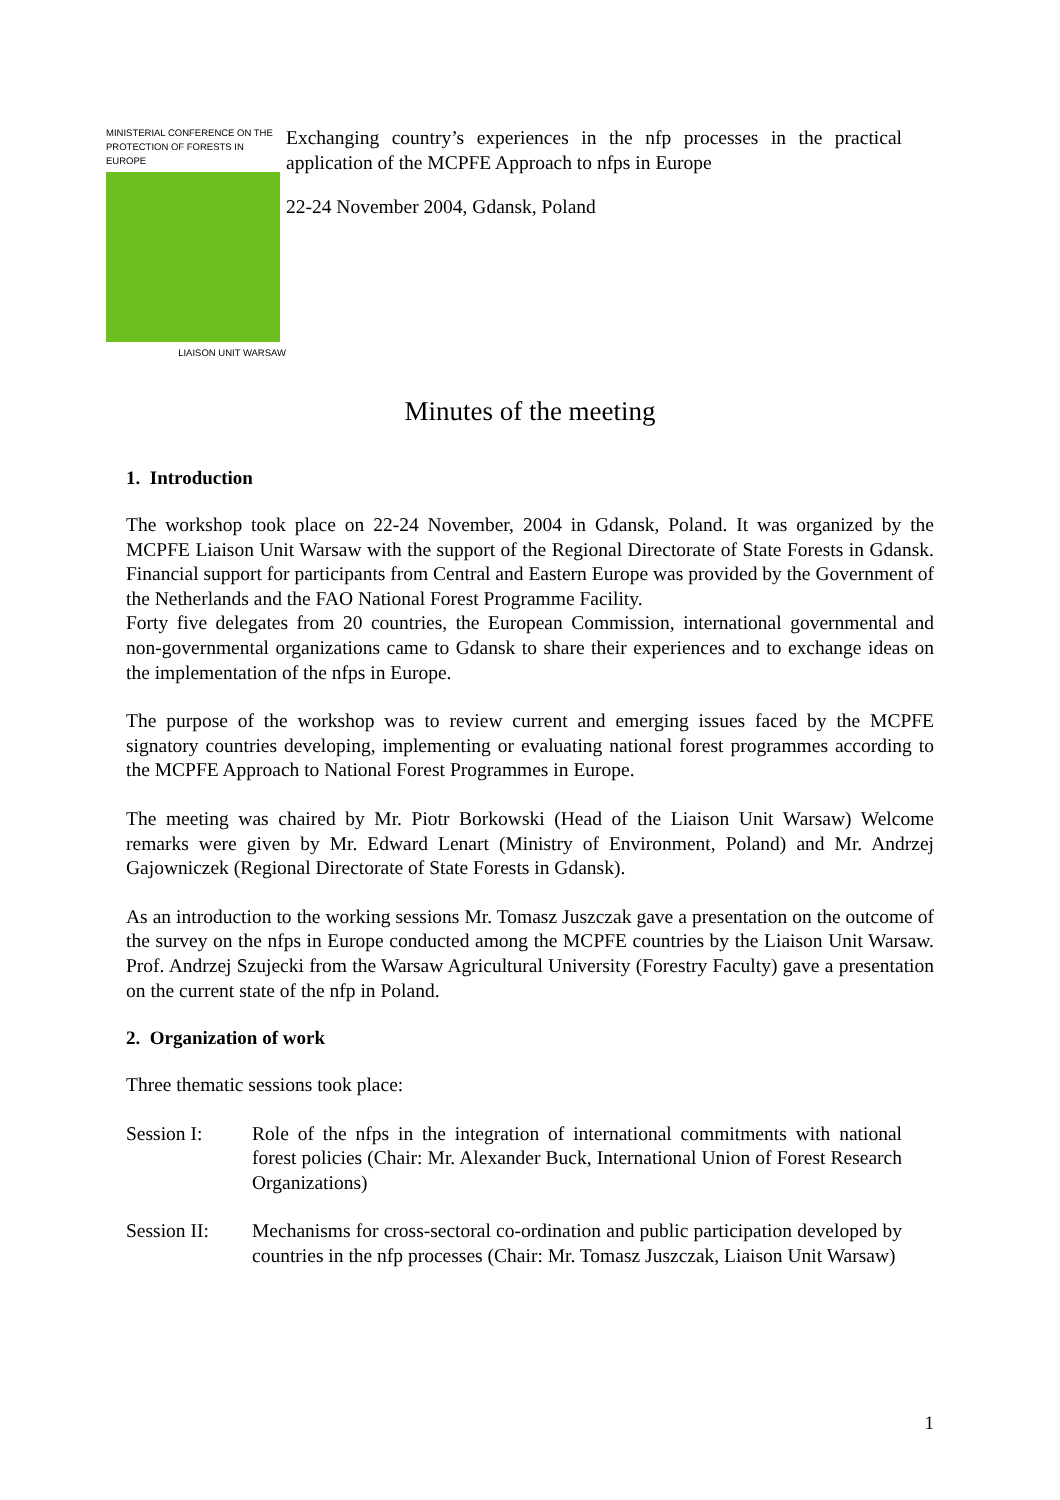MINISTERIAL CONFERENCE ON THE PROTECTION OF FORESTS IN EUROPE
LIAISON UNIT WARSAW
Exchanging country’s experiences in the nfp processes in the practical application of the MCPFE Approach to nfps in Europe
22-24 November 2004, Gdansk, Poland
Minutes of the meeting
1. Introduction
The workshop took place on 22-24 November, 2004 in Gdansk, Poland. It was organized by the MCPFE Liaison Unit Warsaw with the support of the Regional Directorate of State Forests in Gdansk. Financial support for participants from Central and Eastern Europe was provided by the Government of the Netherlands and the FAO National Forest Programme Facility.
Forty five delegates from 20 countries, the European Commission, international governmental and non-governmental organizations came to Gdansk to share their experiences and to exchange ideas on the implementation of the nfps in Europe.
The purpose of the workshop was to review current and emerging issues faced by the MCPFE signatory countries developing, implementing or evaluating national forest programmes according to the MCPFE Approach to National Forest Programmes in Europe.
The meeting was chaired by Mr. Piotr Borkowski (Head of the Liaison Unit Warsaw) Welcome remarks were given by Mr. Edward Lenart (Ministry of Environment, Poland) and Mr. Andrzej Gajowniczek (Regional Directorate of State Forests in Gdansk).
As an introduction to the working sessions Mr. Tomasz Juszczak gave a presentation on the outcome of the survey on the nfps in Europe conducted among the MCPFE countries by the Liaison Unit Warsaw. Prof. Andrzej Szujecki from the Warsaw Agricultural University (Forestry Faculty) gave a presentation on the current state of the nfp in Poland.
2. Organization of work
Three thematic sessions took place:
Session I: Role of the nfps in the integration of international commitments with national forest policies (Chair: Mr. Alexander Buck, International Union of Forest Research Organizations)
Session II:
Mechanisms for cross-sectoral co-ordination and public participation developed by countries in the nfp processes (Chair: Mr. Tomasz Juszczak, Liaison Unit Warsaw)
1